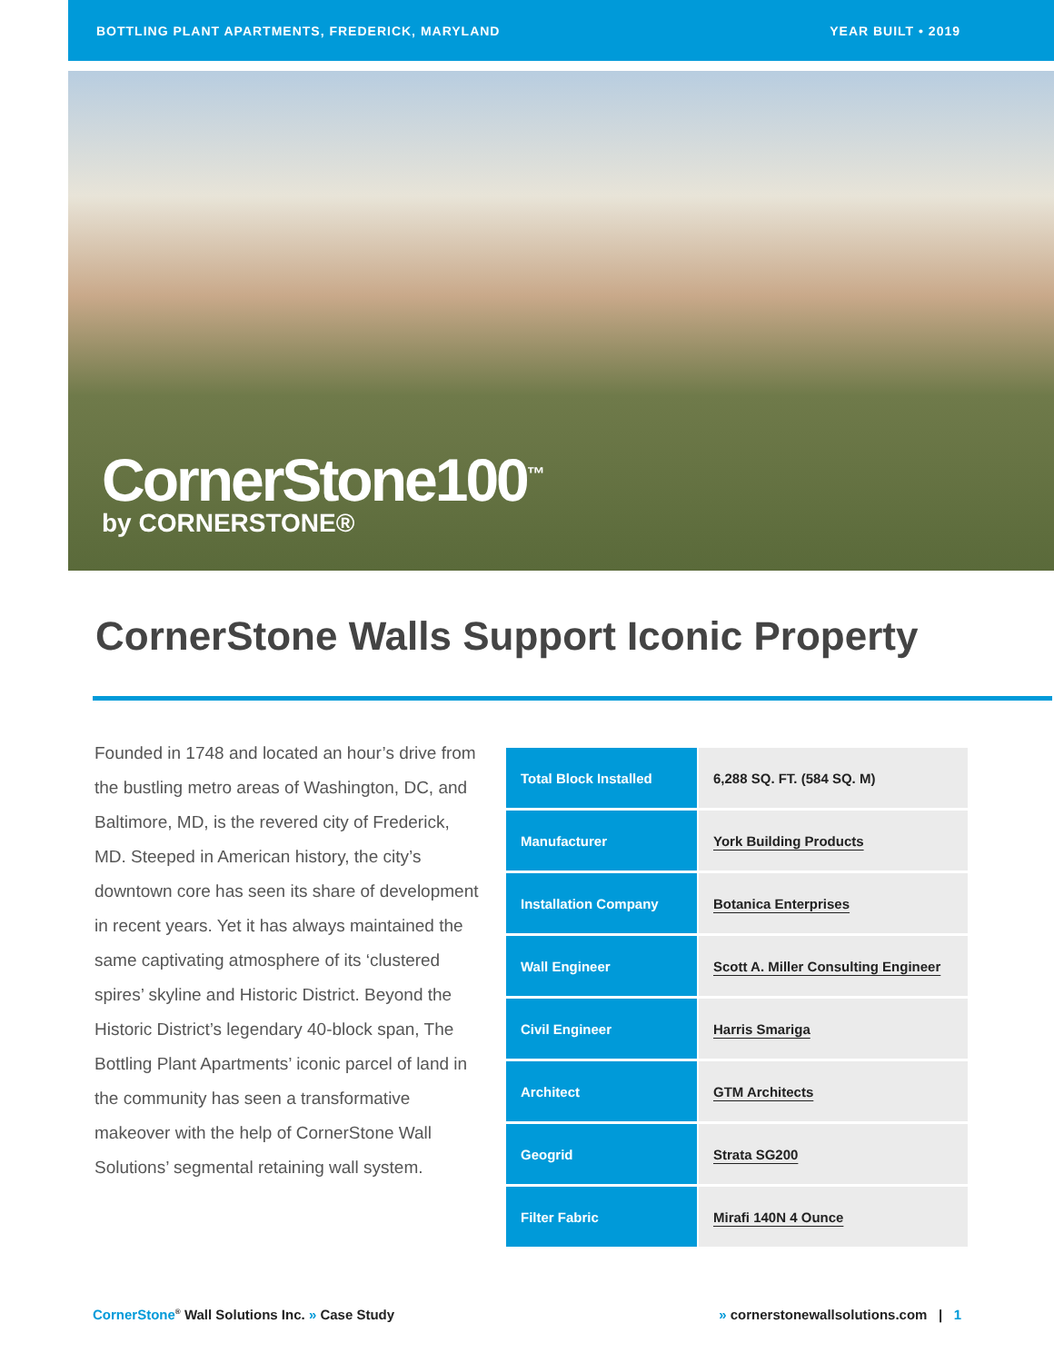BOTTLING PLANT APARTMENTS, FREDERICK, MARYLAND YEAR BUILT • 2019
CornerStone100<sup>™</sup>
by CORNERSTONE®
CornerStone Walls Support Iconic Property
Founded in 1748 and located an hour’s drive from the bustling metro areas of Washington, DC, and Baltimore, MD, is the revered city of Frederick, MD. Steeped in American history, the city’s downtown core has seen its share of development in recent years. Yet it has always maintained the same captivating atmosphere of its ‘clustered spires’ skyline and Historic District. Beyond the Historic District’s legendary 40-block span, The Bottling Plant Apartments’ iconic parcel of land in the community has seen a transformative makeover with the help of CornerStone Wall Solutions’ segmental retaining wall system.
| Total Block Installed | 6,288 SQ. FT. (584 SQ. M) |
| Manufacturer | York Building Products |
| Installation Company | Botanica Enterprises |
| Wall Engineer | Scott A. Miller Consulting Engineer |
| Civil Engineer | Harris Smariga |
| Architect | GTM Architects |
| Geogrid | Strata SG200 |
| Filter Fabric | Mirafi 140N 4 Ounce |
CornerStone<sup>®</sup> Wall Solutions Inc. » Case Study
» cornerstonewallsolutions.com | 1